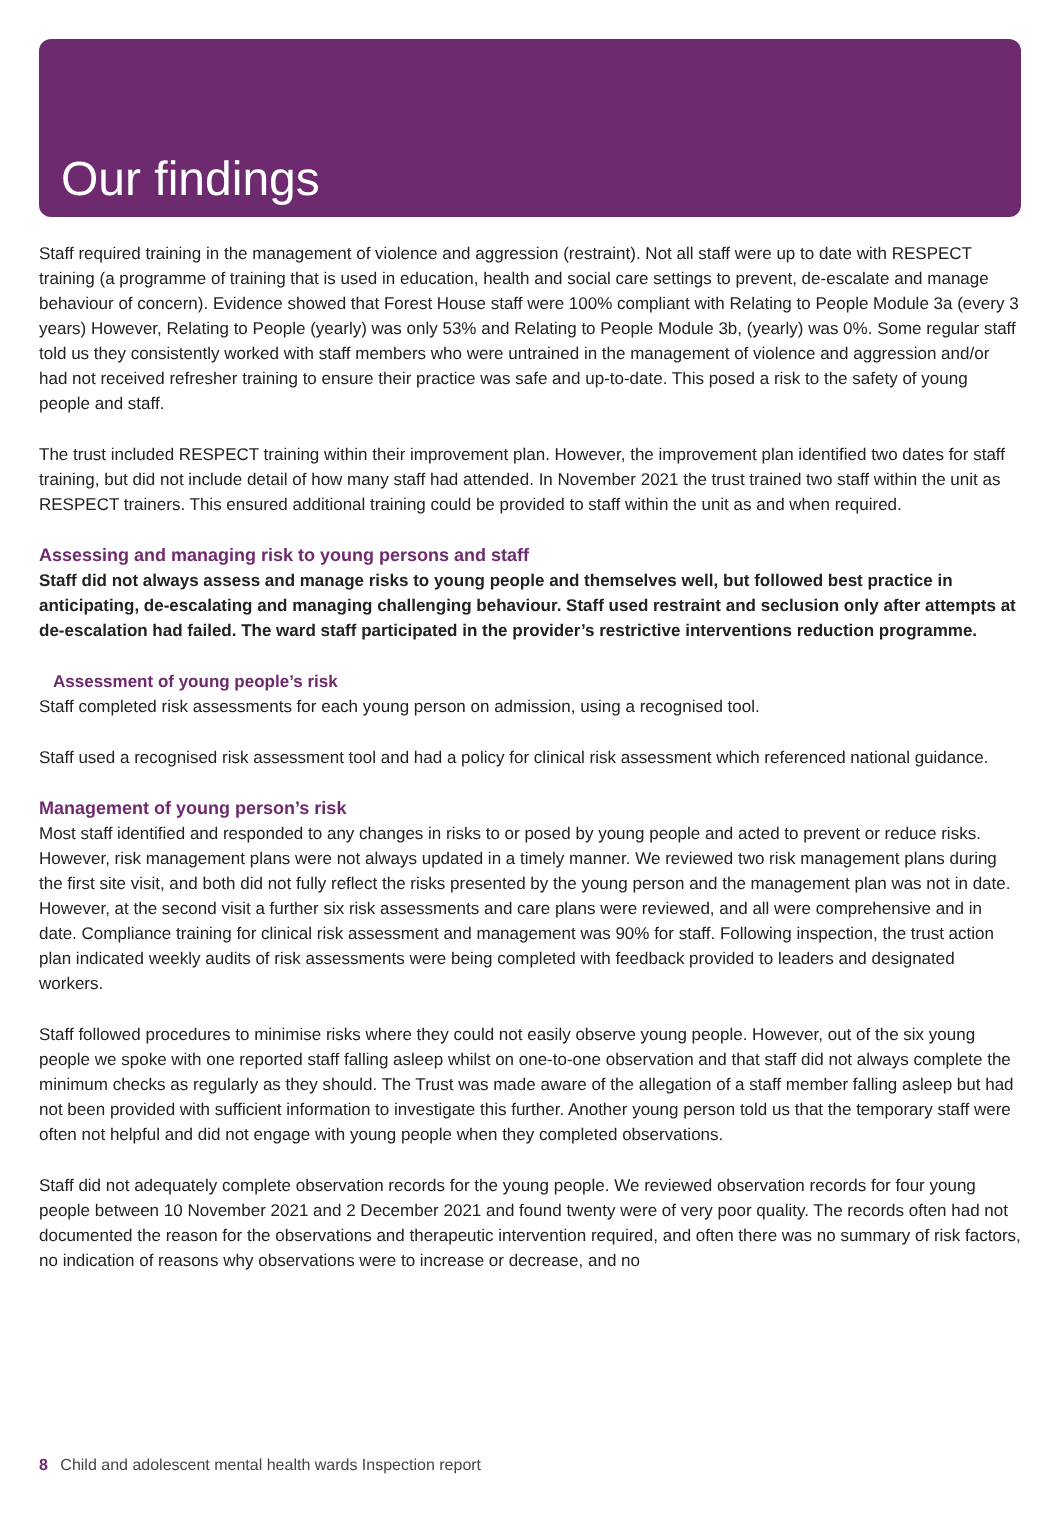Our findings
Staff required training in the management of violence and aggression (restraint). Not all staff were up to date with RESPECT training (a programme of training that is used in education, health and social care settings to prevent, de-escalate and manage behaviour of concern). Evidence showed that Forest House staff were 100% compliant with Relating to People Module 3a (every 3 years) However, Relating to People (yearly) was only 53% and Relating to People Module 3b, (yearly) was 0%. Some regular staff told us they consistently worked with staff members who were untrained in the management of violence and aggression and/or had not received refresher training to ensure their practice was safe and up-to-date. This posed a risk to the safety of young people and staff.
The trust included RESPECT training within their improvement plan. However, the improvement plan identified two dates for staff training, but did not include detail of how many staff had attended. In November 2021 the trust trained two staff within the unit as RESPECT trainers. This ensured additional training could be provided to staff within the unit as and when required.
Assessing and managing risk to young persons and staff
Staff did not always assess and manage risks to young people and themselves well, but followed best practice in anticipating, de-escalating and managing challenging behaviour. Staff used restraint and seclusion only after attempts at de-escalation had failed. The ward staff participated in the provider’s restrictive interventions reduction programme.
Assessment of young people’s risk
Staff completed risk assessments for each young person on admission, using a recognised tool.
Staff used a recognised risk assessment tool and had a policy for clinical risk assessment which referenced national guidance.
Management of young person’s risk
Most staff identified and responded to any changes in risks to or posed by young people and acted to prevent or reduce risks. However, risk management plans were not always updated in a timely manner. We reviewed two risk management plans during the first site visit, and both did not fully reflect the risks presented by the young person and the management plan was not in date. However, at the second visit a further six risk assessments and care plans were reviewed, and all were comprehensive and in date. Compliance training for clinical risk assessment and management was 90% for staff. Following inspection, the trust action plan indicated weekly audits of risk assessments were being completed with feedback provided to leaders and designated workers.
Staff followed procedures to minimise risks where they could not easily observe young people. However, out of the six young people we spoke with one reported staff falling asleep whilst on one-to-one observation and that staff did not always complete the minimum checks as regularly as they should. The Trust was made aware of the allegation of a staff member falling asleep but had not been provided with sufficient information to investigate this further. Another young person told us that the temporary staff were often not helpful and did not engage with young people when they completed observations.
Staff did not adequately complete observation records for the young people. We reviewed observation records for four young people between 10 November 2021 and 2 December 2021 and found twenty were of very poor quality. The records often had not documented the reason for the observations and therapeutic intervention required, and often there was no summary of risk factors, no indication of reasons why observations were to increase or decrease, and no
8 Child and adolescent mental health wards Inspection report